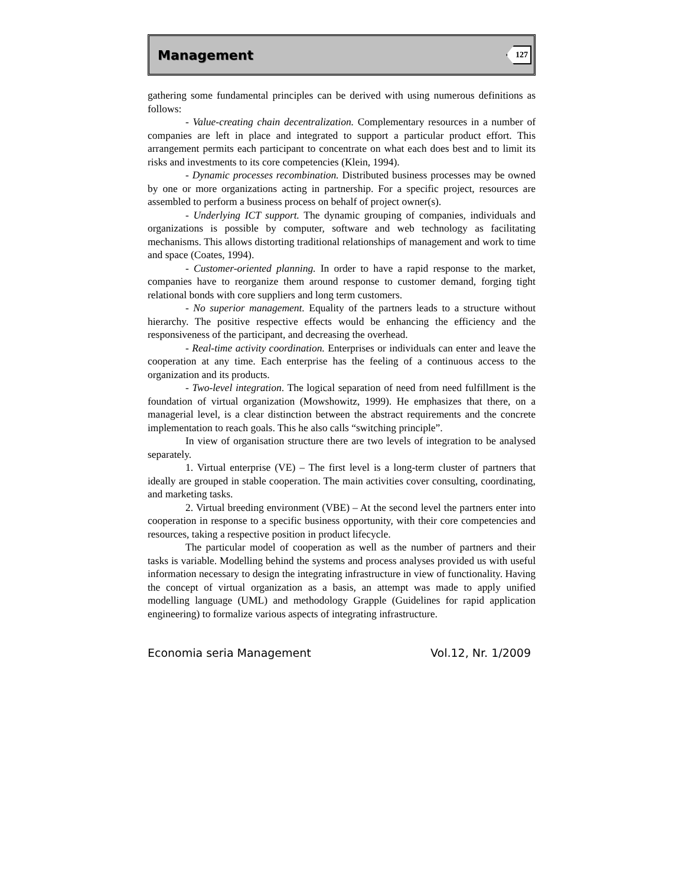Management 127
gathering some fundamental principles can be derived with using numerous definitions as follows:
- Value-creating chain decentralization. Complementary resources in a number of companies are left in place and integrated to support a particular product effort. This arrangement permits each participant to concentrate on what each does best and to limit its risks and investments to its core competencies (Klein, 1994).
- Dynamic processes recombination. Distributed business processes may be owned by one or more organizations acting in partnership. For a specific project, resources are assembled to perform a business process on behalf of project owner(s).
- Underlying ICT support. The dynamic grouping of companies, individuals and organizations is possible by computer, software and web technology as facilitating mechanisms. This allows distorting traditional relationships of management and work to time and space (Coates, 1994).
- Customer-oriented planning. In order to have a rapid response to the market, companies have to reorganize them around response to customer demand, forging tight relational bonds with core suppliers and long term customers.
- No superior management. Equality of the partners leads to a structure without hierarchy. The positive respective effects would be enhancing the efficiency and the responsiveness of the participant, and decreasing the overhead.
- Real-time activity coordination. Enterprises or individuals can enter and leave the cooperation at any time. Each enterprise has the feeling of a continuous access to the organization and its products.
- Two-level integration. The logical separation of need from need fulfillment is the foundation of virtual organization (Mowshowitz, 1999). He emphasizes that there, on a managerial level, is a clear distinction between the abstract requirements and the concrete implementation to reach goals. This he also calls “switching principle”.
In view of organisation structure there are two levels of integration to be analysed separately.
1. Virtual enterprise (VE) – The first level is a long-term cluster of partners that ideally are grouped in stable cooperation. The main activities cover consulting, coordinating, and marketing tasks.
2. Virtual breeding environment (VBE) – At the second level the partners enter into cooperation in response to a specific business opportunity, with their core competencies and resources, taking a respective position in product lifecycle.
The particular model of cooperation as well as the number of partners and their tasks is variable. Modelling behind the systems and process analyses provided us with useful information necessary to design the integrating infrastructure in view of functionality. Having the concept of virtual organization as a basis, an attempt was made to apply unified modelling language (UML) and methodology Grapple (Guidelines for rapid application engineering) to formalize various aspects of integrating infrastructure.
Economia seria Management Vol.12, Nr. 1/2009